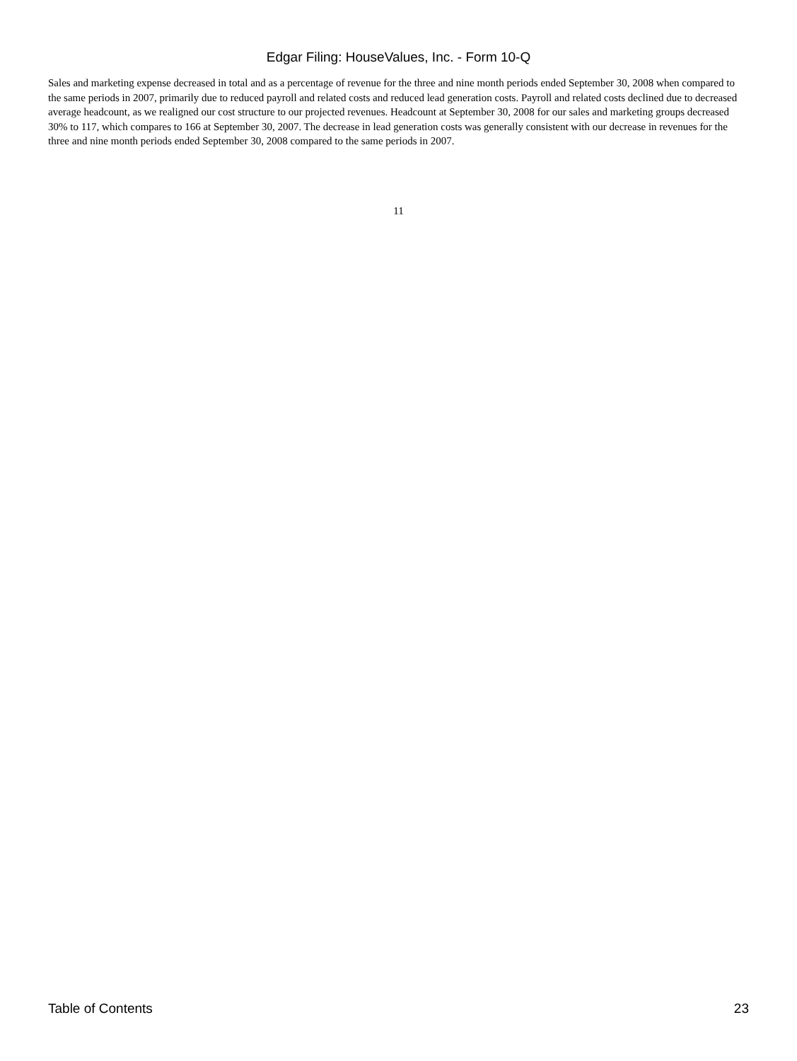Edgar Filing: HouseValues, Inc. - Form 10-Q
Sales and marketing expense decreased in total and as a percentage of revenue for the three and nine month periods ended September 30, 2008 when compared to the same periods in 2007, primarily due to reduced payroll and related costs and reduced lead generation costs. Payroll and related costs declined due to decreased average headcount, as we realigned our cost structure to our projected revenues. Headcount at September 30, 2008 for our sales and marketing groups decreased 30% to 117, which compares to 166 at September 30, 2007. The decrease in lead generation costs was generally consistent with our decrease in revenues for the three and nine month periods ended September 30, 2008 compared to the same periods in 2007.
11
Table of Contents 23